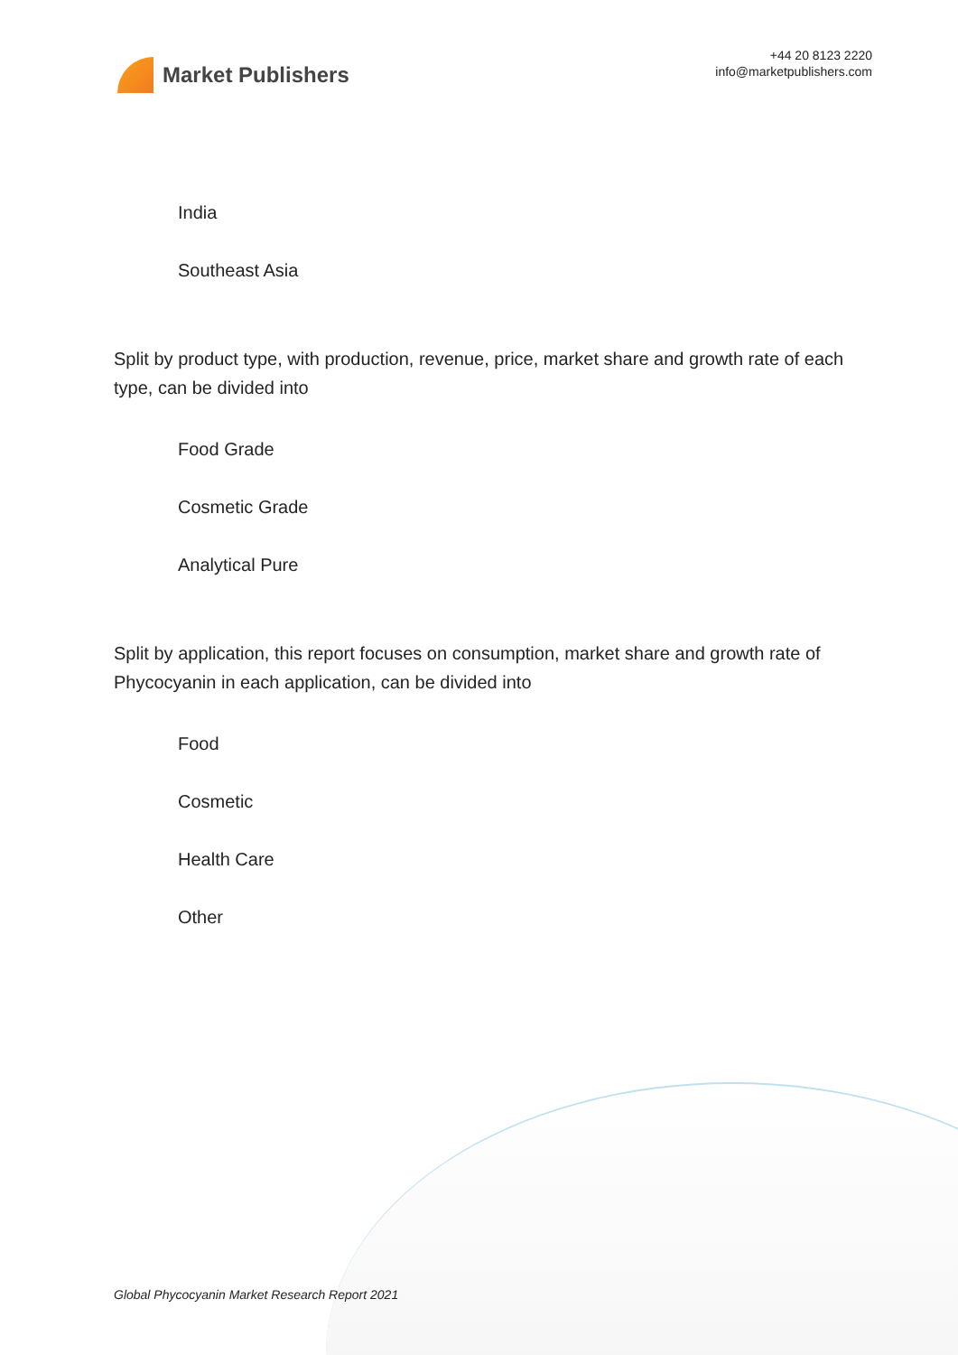Market Publishers
+44 20 8123 2220
info@marketpublishers.com
India
Southeast Asia
Split by product type, with production, revenue, price, market share and growth rate of each type, can be divided into
Food Grade
Cosmetic Grade
Analytical Pure
Split by application, this report focuses on consumption, market share and growth rate of Phycocyanin in each application, can be divided into
Food
Cosmetic
Health Care
Other
Global Phycocyanin Market Research Report 2021